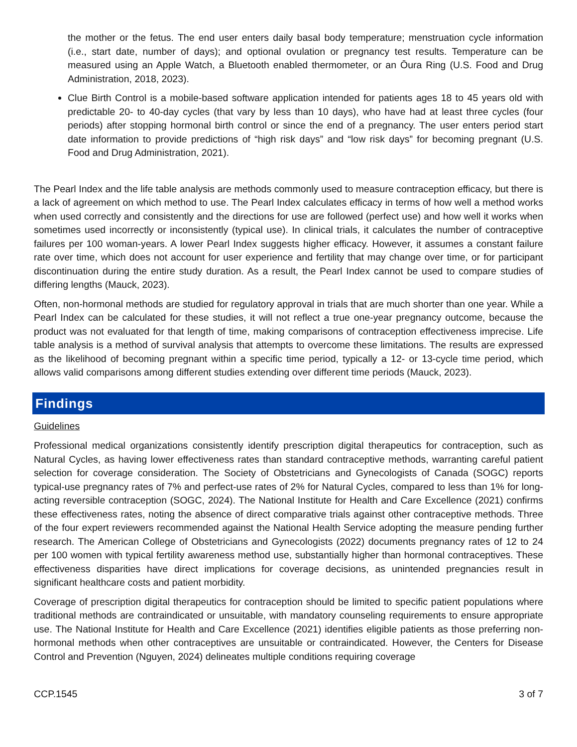the mother or the fetus. The end user enters daily basal body temperature; menstruation cycle information (i.e., start date, number of days); and optional ovulation or pregnancy test results. Temperature can be measured using an Apple Watch, a Bluetooth enabled thermometer, or an Ōura Ring (U.S. Food and Drug Administration, 2018, 2023).
Clue Birth Control is a mobile-based software application intended for patients ages 18 to 45 years old with predictable 20- to 40-day cycles (that vary by less than 10 days), who have had at least three cycles (four periods) after stopping hormonal birth control or since the end of a pregnancy. The user enters period start date information to provide predictions of “high risk days” and “low risk days” for becoming pregnant (U.S. Food and Drug Administration, 2021).
The Pearl Index and the life table analysis are methods commonly used to measure contraception efficacy, but there is a lack of agreement on which method to use. The Pearl Index calculates efficacy in terms of how well a method works when used correctly and consistently and the directions for use are followed (perfect use) and how well it works when sometimes used incorrectly or inconsistently (typical use). In clinical trials, it calculates the number of contraceptive failures per 100 woman-years. A lower Pearl Index suggests higher efficacy. However, it assumes a constant failure rate over time, which does not account for user experience and fertility that may change over time, or for participant discontinuation during the entire study duration. As a result, the Pearl Index cannot be used to compare studies of differing lengths (Mauck, 2023).
Often, non-hormonal methods are studied for regulatory approval in trials that are much shorter than one year. While a Pearl Index can be calculated for these studies, it will not reflect a true one-year pregnancy outcome, because the product was not evaluated for that length of time, making comparisons of contraception effectiveness imprecise. Life table analysis is a method of survival analysis that attempts to overcome these limitations. The results are expressed as the likelihood of becoming pregnant within a specific time period, typically a 12- or 13-cycle time period, which allows valid comparisons among different studies extending over different time periods (Mauck, 2023).
Findings
Guidelines
Professional medical organizations consistently identify prescription digital therapeutics for contraception, such as Natural Cycles, as having lower effectiveness rates than standard contraceptive methods, warranting careful patient selection for coverage consideration. The Society of Obstetricians and Gynecologists of Canada (SOGC) reports typical-use pregnancy rates of 7% and perfect-use rates of 2% for Natural Cycles, compared to less than 1% for long-acting reversible contraception (SOGC, 2024). The National Institute for Health and Care Excellence (2021) confirms these effectiveness rates, noting the absence of direct comparative trials against other contraceptive methods. Three of the four expert reviewers recommended against the National Health Service adopting the measure pending further research. The American College of Obstetricians and Gynecologists (2022) documents pregnancy rates of 12 to 24 per 100 women with typical fertility awareness method use, substantially higher than hormonal contraceptives. These effectiveness disparities have direct implications for coverage decisions, as unintended pregnancies result in significant healthcare costs and patient morbidity.
Coverage of prescription digital therapeutics for contraception should be limited to specific patient populations where traditional methods are contraindicated or unsuitable, with mandatory counseling requirements to ensure appropriate use. The National Institute for Health and Care Excellence (2021) identifies eligible patients as those preferring non-hormonal methods when other contraceptives are unsuitable or contraindicated. However, the Centers for Disease Control and Prevention (Nguyen, 2024) delineates multiple conditions requiring coverage
CCP.1545 3 of 7